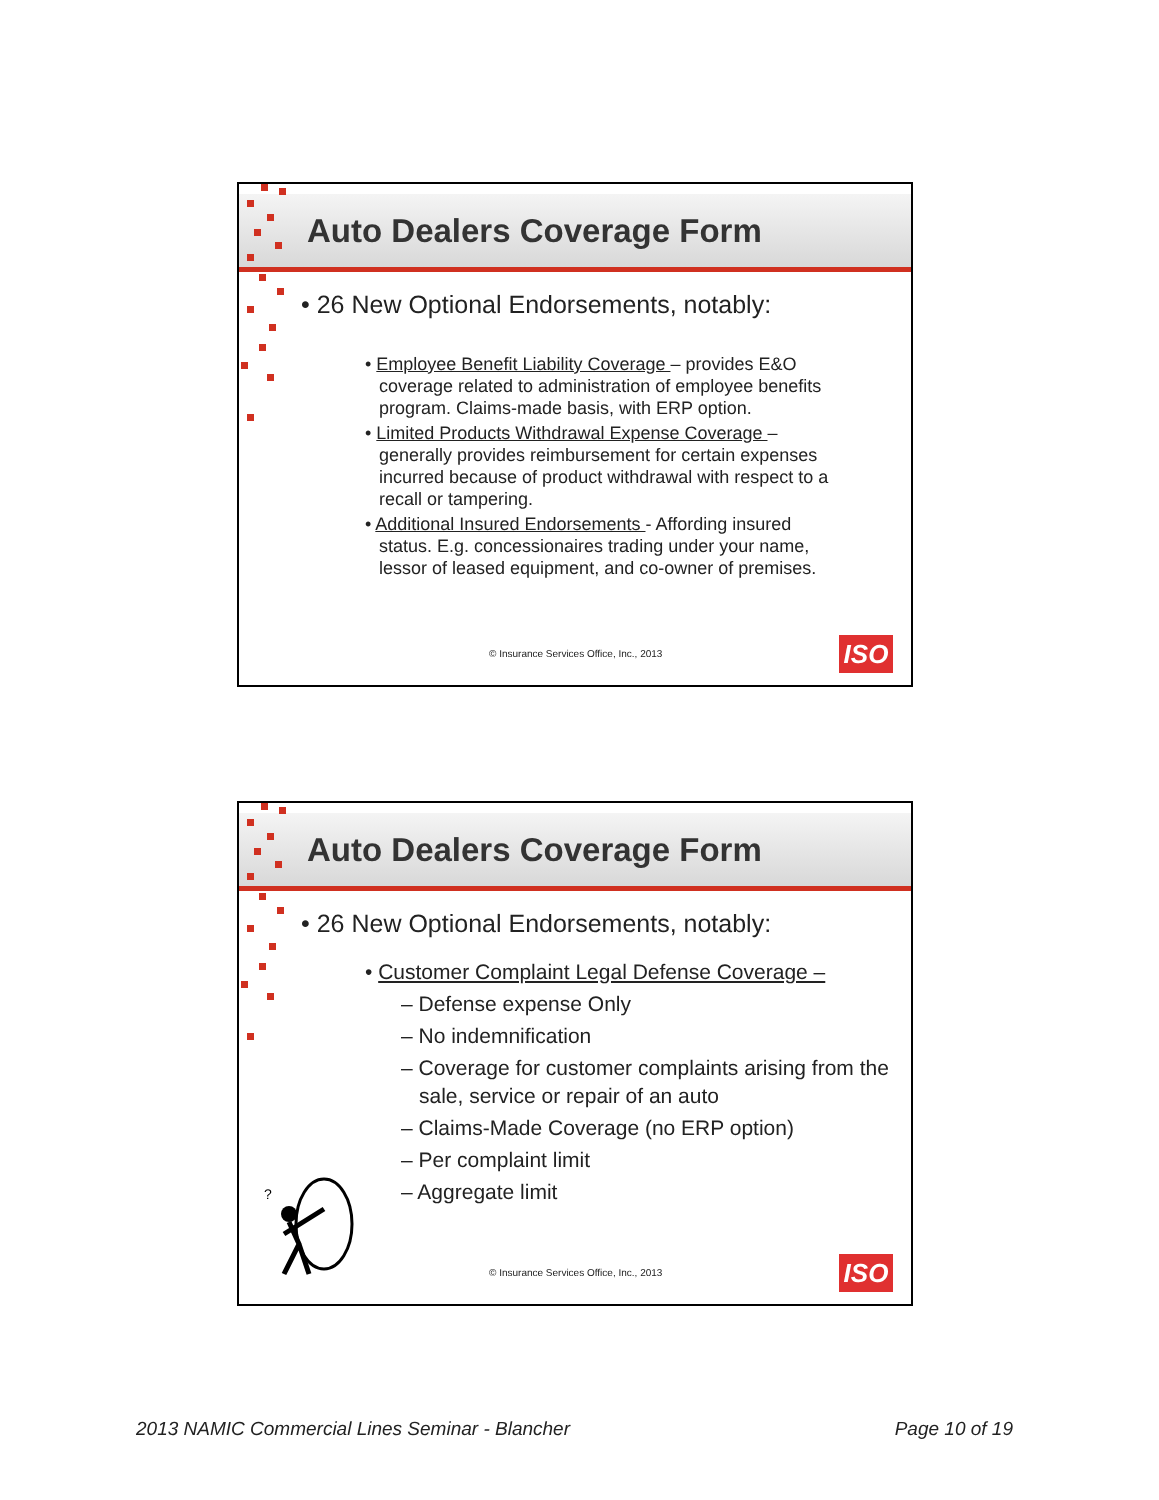Auto Dealers Coverage Form
• 26 New Optional Endorsements, notably:
• Employee Benefit Liability Coverage – provides E&O coverage related to administration of employee benefits program. Claims-made basis, with ERP option.
• Limited Products Withdrawal Expense Coverage – generally provides reimbursement for certain expenses incurred because of product withdrawal with respect to a recall or tampering.
• Additional Insured Endorsements - Affording insured status. E.g. concessionaires trading under your name, lessor of leased equipment, and co-owner of premises.
© Insurance Services Office, Inc., 2013
ISO
Auto Dealers Coverage Form
• 26 New Optional Endorsements, notably:
• Customer Complaint Legal Defense Coverage –
– Defense expense Only
– No indemnification
– Coverage for customer complaints arising from the sale, service or repair of an auto
– Claims-Made Coverage (no ERP option)
– Per complaint limit
– Aggregate limit
?
© Insurance Services Office, Inc., 2013
ISO
2013 NAMIC Commercial Lines Seminar - Blancher Page 10 of 19